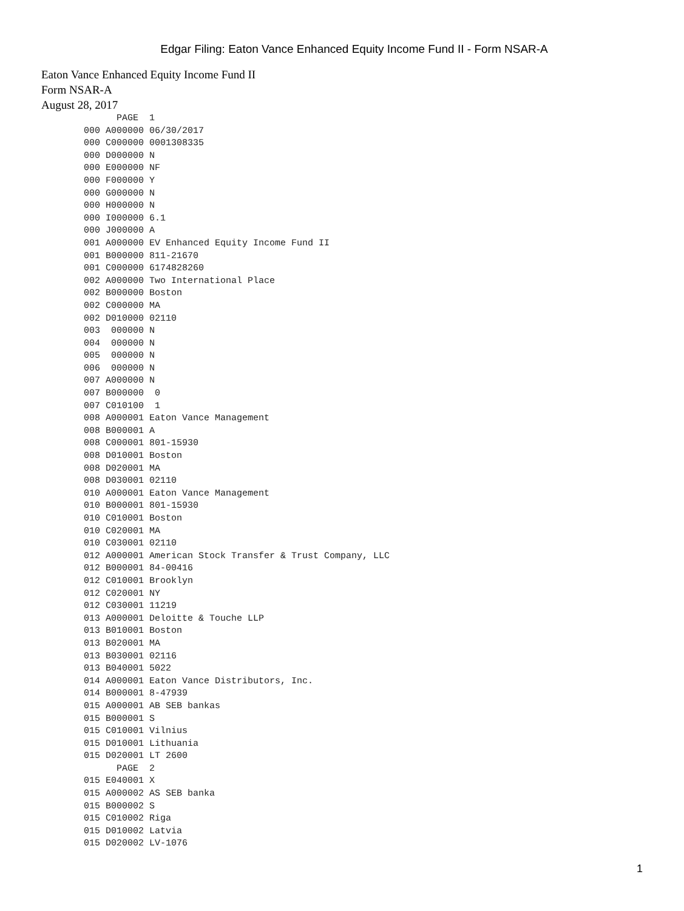Edgar Filing: Eaton Vance Enhanced Equity Income Fund II - Form NSAR-A
Eaton Vance Enhanced Equity Income Fund II
Form NSAR-A
August 28, 2017
      PAGE  1
000 A000000 06/30/2017
000 C000000 0001308335
000 D000000 N
000 E000000 NF
000 F000000 Y
000 G000000 N
000 H000000 N
000 I000000 6.1
000 J000000 A
001 A000000 EV Enhanced Equity Income Fund II
001 B000000 811-21670
001 C000000 6174828260
002 A000000 Two International Place
002 B000000 Boston
002 C000000 MA
002 D010000 02110
003  000000 N
004  000000 N
005  000000 N
006  000000 N
007 A000000 N
007 B000000  0
007 C010100  1
008 A000001 Eaton Vance Management
008 B000001 A
008 C000001 801-15930
008 D010001 Boston
008 D020001 MA
008 D030001 02110
010 A000001 Eaton Vance Management
010 B000001 801-15930
010 C010001 Boston
010 C020001 MA
010 C030001 02110
012 A000001 American Stock Transfer & Trust Company, LLC
012 B000001 84-00416
012 C010001 Brooklyn
012 C020001 NY
012 C030001 11219
013 A000001 Deloitte & Touche LLP
013 B010001 Boston
013 B020001 MA
013 B030001 02116
013 B040001 5022
014 A000001 Eaton Vance Distributors, Inc.
014 B000001 8-47939
015 A000001 AB SEB bankas
015 B000001 S
015 C010001 Vilnius
015 D010001 Lithuania
015 D020001 LT 2600
      PAGE  2
015 E040001 X
015 A000002 AS SEB banka
015 B000002 S
015 C010002 Riga
015 D010002 Latvia
015 D020002 LV-1076
1